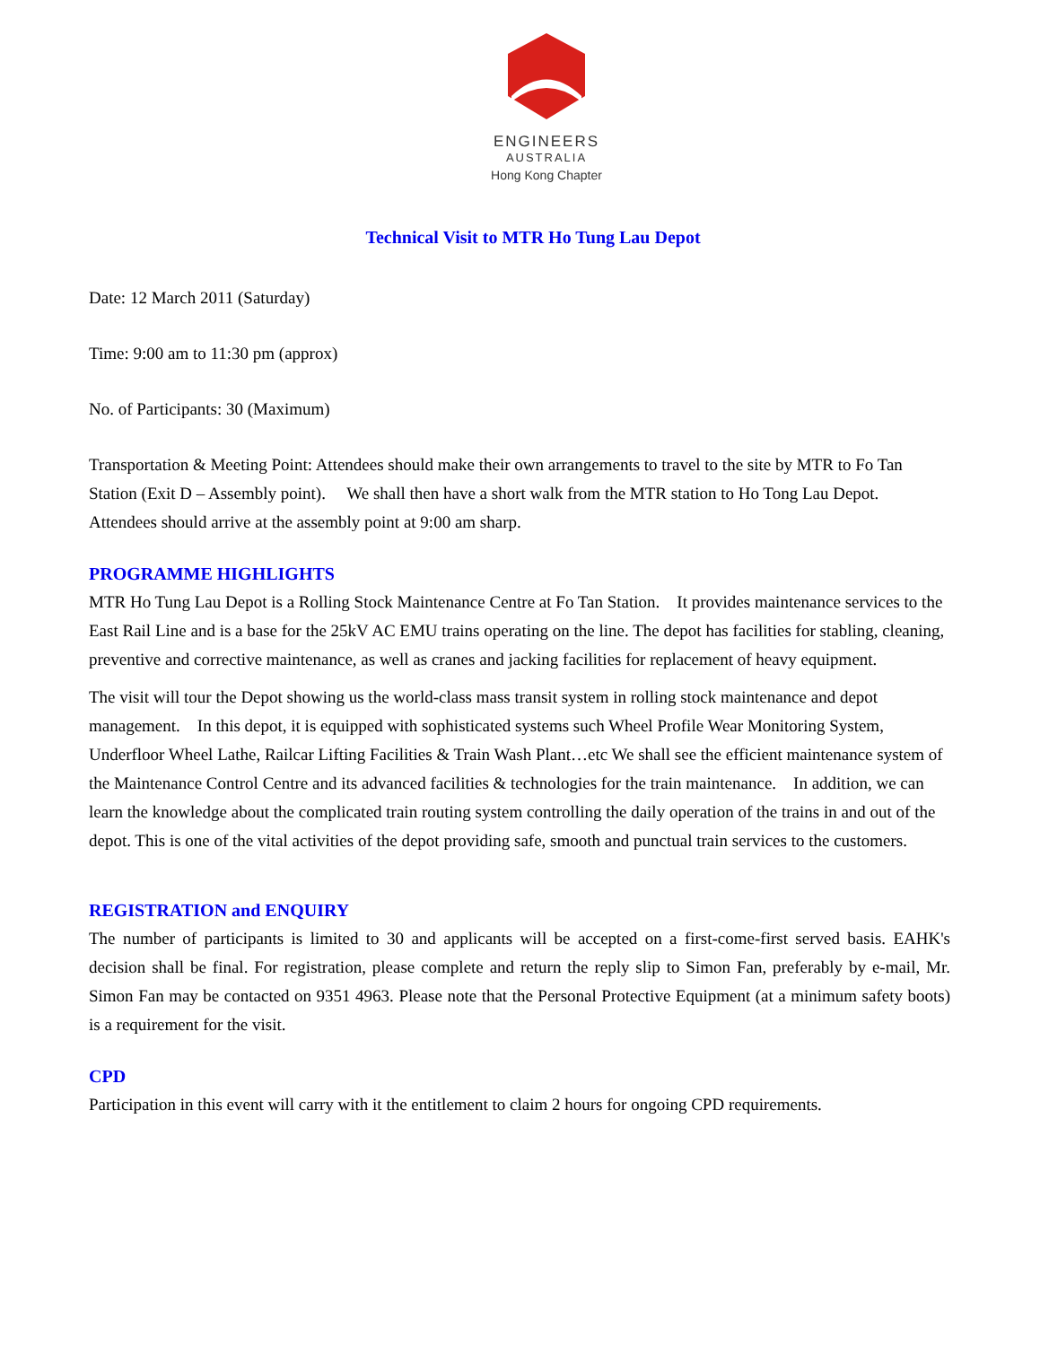ENGINEERS
AUSTRALIA
Hong Kong Chapter
Technical Visit to MTR Ho Tung Lau Depot
Date: 12 March 2011 (Saturday)
Time: 9:00 am to 11:30 pm (approx)
No. of Participants: 30 (Maximum)
Transportation & Meeting Point: Attendees should make their own arrangements to travel to the site by MTR to Fo Tan Station (Exit D – Assembly point). We shall then have a short walk from the MTR station to Ho Tong Lau Depot. Attendees should arrive at the assembly point at 9:00 am sharp.
PROGRAMME HIGHLIGHTS
MTR Ho Tung Lau Depot is a Rolling Stock Maintenance Centre at Fo Tan Station. It provides maintenance services to the East Rail Line and is a base for the 25kV AC EMU trains operating on the line. The depot has facilities for stabling, cleaning, preventive and corrective maintenance, as well as cranes and jacking facilities for replacement of heavy equipment.
The visit will tour the Depot showing us the world-class mass transit system in rolling stock maintenance and depot management. In this depot, it is equipped with sophisticated systems such Wheel Profile Wear Monitoring System, Underfloor Wheel Lathe, Railcar Lifting Facilities & Train Wash Plant…etc We shall see the efficient maintenance system of the Maintenance Control Centre and its advanced facilities & technologies for the train maintenance. In addition, we can learn the knowledge about the complicated train routing system controlling the daily operation of the trains in and out of the depot. This is one of the vital activities of the depot providing safe, smooth and punctual train services to the customers.
REGISTRATION and ENQUIRY
The number of participants is limited to 30 and applicants will be accepted on a first-come-first served basis. EAHK's decision shall be final. For registration, please complete and return the reply slip to Simon Fan, preferably by e-mail, Mr. Simon Fan may be contacted on 9351 4963. Please note that the Personal Protective Equipment (at a minimum safety boots) is a requirement for the visit.
CPD
Participation in this event will carry with it the entitlement to claim 2 hours for ongoing CPD requirements.